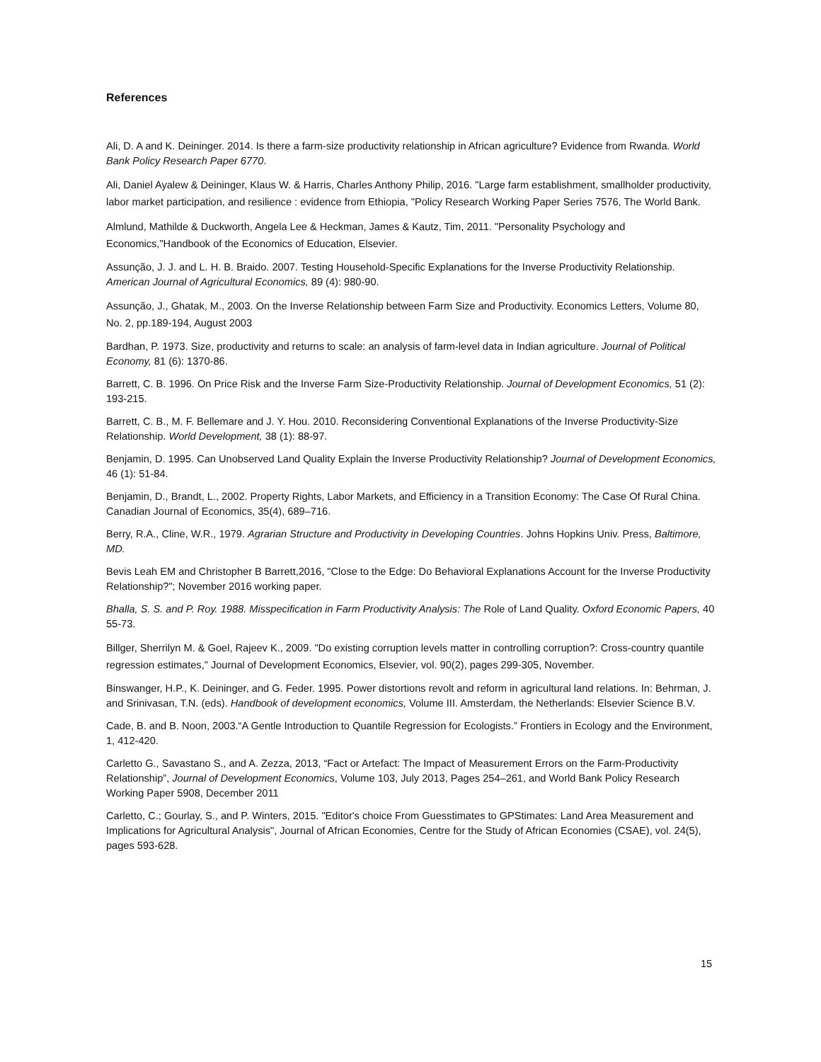References
Ali, D. A and K. Deininger. 2014. Is there a farm-size productivity relationship in African agriculture? Evidence from Rwanda. World Bank Policy Research Paper 6770.
Ali, Daniel Ayalew & Deininger, Klaus W. & Harris, Charles Anthony Philip, 2016. "Large farm establishment, smallholder productivity, labor market participation, and resilience : evidence from Ethiopia, "Policy Research Working Paper Series 7576, The World Bank.
Almlund, Mathilde & Duckworth, Angela Lee & Heckman, James & Kautz, Tim, 2011. "Personality Psychology and Economics,"Handbook of the Economics of Education, Elsevier.
Assunção, J. J. and L. H. B. Braido. 2007. Testing Household-Specific Explanations for the Inverse Productivity Relationship. American Journal of Agricultural Economics, 89 (4): 980-90.
Assunção, J., Ghatak, M., 2003. On the Inverse Relationship between Farm Size and Productivity. Economics Letters, Volume 80, No. 2, pp.189-194, August 2003
Bardhan, P. 1973. Size, productivity and returns to scale: an analysis of farm-level data in Indian agriculture. Journal of Political Economy, 81 (6): 1370-86.
Barrett, C. B. 1996. On Price Risk and the Inverse Farm Size-Productivity Relationship. Journal of Development Economics, 51 (2): 193-215.
Barrett, C. B., M. F. Bellemare and J. Y. Hou. 2010. Reconsidering Conventional Explanations of the Inverse Productivity-Size Relationship. World Development, 38 (1): 88-97.
Benjamin, D. 1995. Can Unobserved Land Quality Explain the Inverse Productivity Relationship? Journal of Development Economics, 46 (1): 51-84.
Benjamin, D., Brandt, L., 2002. Property Rights, Labor Markets, and Efficiency in a Transition Economy: The Case Of Rural China. Canadian Journal of Economics, 35(4), 689–716.
Berry, R.A., Cline, W.R., 1979. Agrarian Structure and Productivity in Developing Countries. Johns Hopkins Univ. Press, Baltimore, MD.
Bevis Leah EM and Christopher B Barrett,2016, "Close to the Edge: Do Behavioral Explanations Account for the Inverse Productivity Relationship?"; November 2016 working paper.
Bhalla, S. S. and P. Roy. 1988. Misspecification in Farm Productivity Analysis: The Role of Land Quality. Oxford Economic Papers, 40 55-73.
Billger, Sherrilyn M. & Goel, Rajeev K., 2009. "Do existing corruption levels matter in controlling corruption?: Cross-country quantile regression estimates," Journal of Development Economics, Elsevier, vol. 90(2), pages 299-305, November.
Binswanger, H.P., K. Deininger, and G. Feder. 1995. Power distortions revolt and reform in agricultural land relations. In: Behrman, J. and Srinivasan, T.N. (eds). Handbook of development economics, Volume III. Amsterdam, the Netherlands: Elsevier Science B.V.
Cade, B. and B. Noon, 2003.“A Gentle Introduction to Quantile Regression for Ecologists.” Frontiers in Ecology and the Environment, 1, 412-420.
Carletto G., Savastano S., and A. Zezza, 2013, “Fact or Artefact: The Impact of Measurement Errors on the Farm-Productivity Relationship”, Journal of Development Economics, Volume 103, July 2013, Pages 254–261, and World Bank Policy Research Working Paper 5908, December 2011
Carletto, C.; Gourlay, S., and P. Winters, 2015. "Editor's choice From Guesstimates to GPStimates: Land Area Measurement and Implications for Agricultural Analysis", Journal of African Economies, Centre for the Study of African Economies (CSAE), vol. 24(5), pages 593-628.
15